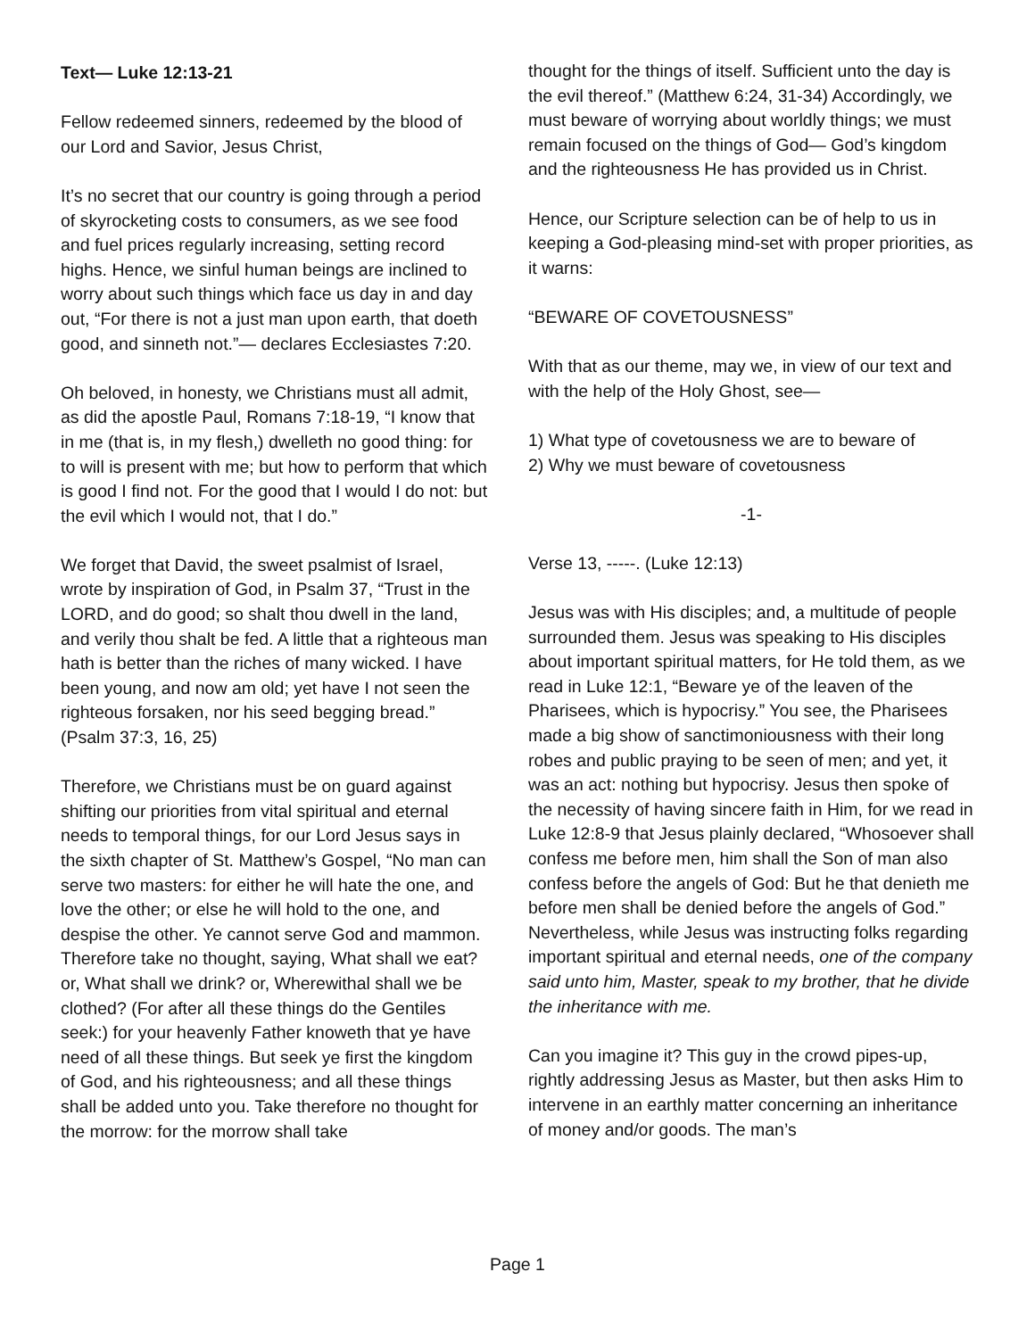Text— Luke 12:13-21
Fellow redeemed sinners, redeemed by the blood of our Lord and Savior, Jesus Christ,
It’s no secret that our country is going through a period of skyrocketing costs to consumers, as we see food and fuel prices regularly increasing, setting record highs. Hence, we sinful human beings are inclined to worry about such things which face us day in and day out, “For there is not a just man upon earth, that doeth good, and sinneth not.”— declares Ecclesiastes 7:20.
Oh beloved, in honesty, we Christians must all admit, as did the apostle Paul, Romans 7:18-19, “I know that in me (that is, in my flesh,) dwelleth no good thing: for to will is present with me; but how to perform that which is good I find not. For the good that I would I do not: but the evil which I would not, that I do.”
We forget that David, the sweet psalmist of Israel, wrote by inspiration of God, in Psalm 37, “Trust in the LORD, and do good; so shalt thou dwell in the land, and verily thou shalt be fed. A little that a righteous man hath is better than the riches of many wicked. I have been young, and now am old; yet have I not seen the righteous forsaken, nor his seed begging bread.” (Psalm 37:3, 16, 25)
Therefore, we Christians must be on guard against shifting our priorities from vital spiritual and eternal needs to temporal things, for our Lord Jesus says in the sixth chapter of St. Matthew’s Gospel, “No man can serve two masters: for either he will hate the one, and love the other; or else he will hold to the one, and despise the other. Ye cannot serve God and mammon. Therefore take no thought, saying, What shall we eat? or, What shall we drink? or, Wherewithal shall we be clothed? (For after all these things do the Gentiles seek:) for your heavenly Father knoweth that ye have need of all these things. But seek ye first the kingdom of God, and his righteousness; and all these things shall be added unto you. Take therefore no thought for the morrow: for the morrow shall take
thought for the things of itself. Sufficient unto the day is the evil thereof.” (Matthew 6:24, 31-34) Accordingly, we must beware of worrying about worldly things; we must remain focused on the things of God— God’s kingdom and the righteousness He has provided us in Christ.
Hence, our Scripture selection can be of help to us in keeping a God-pleasing mind-set with proper priorities, as it warns:
“BEWARE OF COVETOUSNESS”
With that as our theme, may we, in view of our text and with the help of the Holy Ghost, see—
1) What type of covetousness we are to beware of
2) Why we must beware of covetousness
-1-
Verse 13, -----. (Luke 12:13)
Jesus was with His disciples; and, a multitude of people surrounded them. Jesus was speaking to His disciples about important spiritual matters, for He told them, as we read in Luke 12:1, “Beware ye of the leaven of the Pharisees, which is hypocrisy.” You see, the Pharisees made a big show of sanctimoniousness with their long robes and public praying to be seen of men; and yet, it was an act: nothing but hypocrisy. Jesus then spoke of the necessity of having sincere faith in Him, for we read in Luke 12:8-9 that Jesus plainly declared, “Whosoever shall confess me before men, him shall the Son of man also confess before the angels of God: But he that denieth me before men shall be denied before the angels of God.” Nevertheless, while Jesus was instructing folks regarding important spiritual and eternal needs, one of the company said unto him, Master, speak to my brother, that he divide the inheritance with me.
Can you imagine it? This guy in the crowd pipes-up, rightly addressing Jesus as Master, but then asks Him to intervene in an earthly matter concerning an inheritance of money and/or goods. The man’s
Page 1